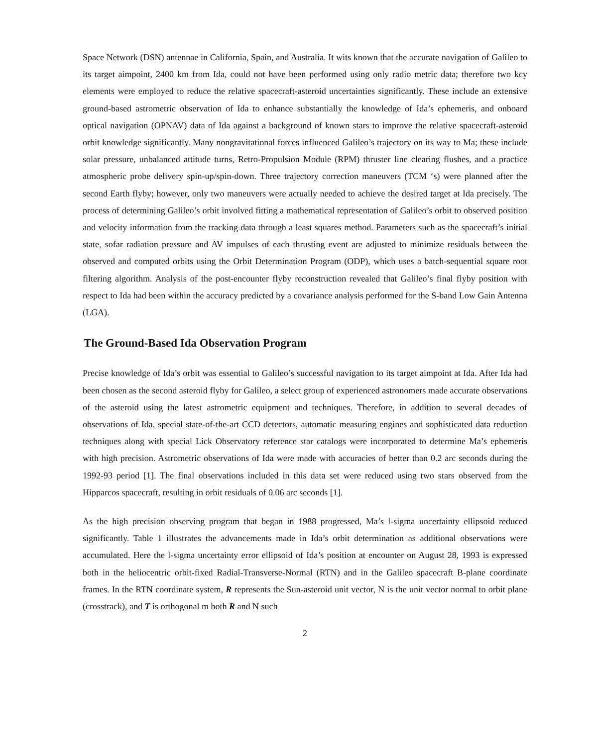Space Network (DSN) antennae in California, Spain, and Australia. It wits known that the accurate navigation of Galileo to its target aimpoint, 2400 km from Ida, could not have been performed using only radio metric data; therefore two kcy elements were employed to reduce the relative spacecraft-asteroid uncertainties significantly. These include an extensive ground-based astrometric observation of Ida to enhance substantially the knowledge of Ida’s ephemeris, and onboard optical navigation (OPNAV) data of Ida against a background of known stars to improve the relative spacecraft-asteroid orbit knowledge significantly. Many nongravitational forces influenced Galileo’s trajectory on its way to Ma; these include solar pressure, unbalanced attitude turns, Retro-Propulsion Module (RPM) thruster line clearing flushes, and a practice atmospheric probe delivery spin-up/spin-down. Three trajectory correction maneuvers (TCM ‘s) were planned after the second Earth flyby; however, only two maneuvers were actually needed to achieve the desired target at Ida precisely. The process of determining Galileo’s orbit involved fitting a mathematical representation of Galileo’s orbit to observed position and velocity information from the tracking data through a least squares method. Parameters such as the spacecraft’s initial state, sofar radiation pressure and AV impulses of each thrusting event are adjusted to minimize residuals between the observed and computed orbits using the Orbit Determination Program (ODP), which uses a batch-sequential square root filtering algorithm. Analysis of the post-encounter flyby reconstruction revealed that Galileo’s final flyby position with respect to Ida had been within the accuracy predicted by a covariance analysis performed for the S-band Low Gain Antenna (LGA).
The Ground-Based Ida Observation Program
Precise knowledge of Ida’s orbit was essential to Galileo’s successful navigation to its target aimpoint at Ida. After Ida had been chosen as the second asteroid flyby for Galileo, a select group of experienced astronomers made accurate observations of the asteroid using the latest astrometric equipment and techniques. Therefore, in addition to several decades of observations of Ida, special state-of-the-art CCD detectors, automatic measuring engines and sophisticated data reduction techniques along with special Lick Observatory reference star catalogs were incorporated to determine Ma’s ephemeris with high precision. Astrometric observations of Ida were made with accuracies of better than 0.2 arc seconds during the 1992-93 period [1]. The final observations included in this data set were reduced using two stars observed from the Hipparcos spacecraft, resulting in orbit residuals of 0.06 arc seconds [1].
As the high precision observing program that began in 1988 progressed, Ma’s l-sigma uncertainty ellipsoid reduced significantly. Table 1 illustrates the advancements made in Ida’s orbit determination as additional observations were accumulated. Here the l-sigma uncertainty error ellipsoid of Ida’s position at encounter on August 28, 1993 is expressed both in the heliocentric orbit-fixed Radial-Transverse-Normal (RTN) and in the Galileo spacecraft B-plane coordinate frames. In the RTN coordinate system, R represents the Sun-asteroid unit vector, N is the unit vector normal to orbit plane (crosstrack), and T is orthogonal m both R and N such
2